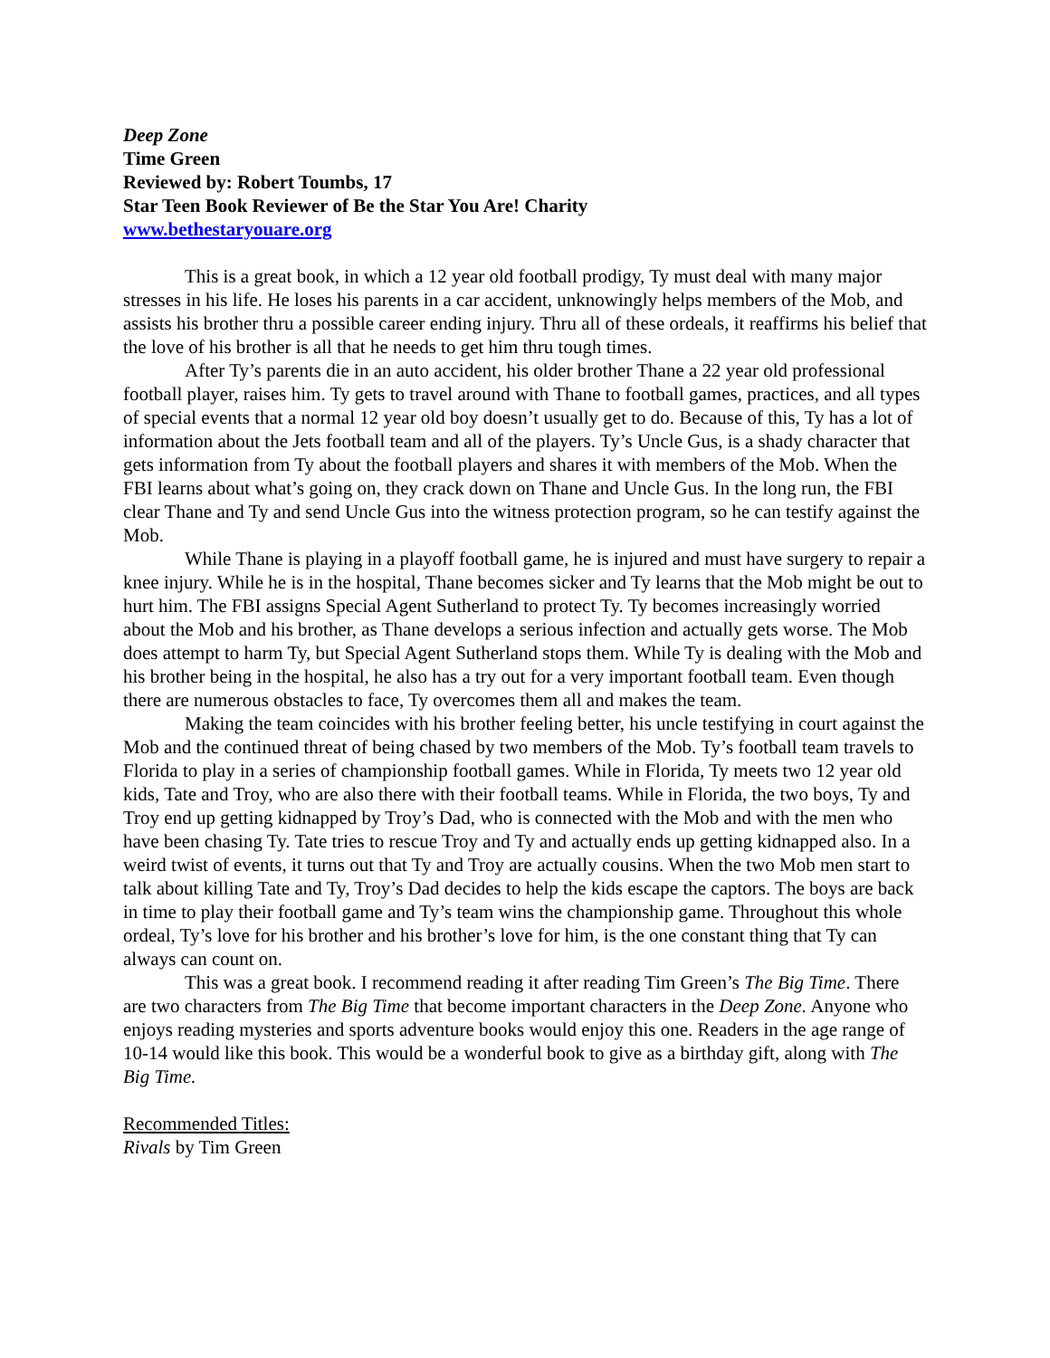Deep Zone
Time Green
Reviewed by: Robert Toumbs, 17
Star Teen Book Reviewer of Be the Star You Are! Charity
www.bethestaryouare.org
This is a great book, in which a 12 year old football prodigy, Ty must deal with many major stresses in his life. He loses his parents in a car accident, unknowingly helps members of the Mob, and assists his brother thru a possible career ending injury. Thru all of these ordeals, it reaffirms his belief that the love of his brother is all that he needs to get him thru tough times.
After Ty’s parents die in an auto accident, his older brother Thane a 22 year old professional football player, raises him. Ty gets to travel around with Thane to football games, practices, and all types of special events that a normal 12 year old boy doesn’t usually get to do. Because of this, Ty has a lot of information about the Jets football team and all of the players. Ty’s Uncle Gus, is a shady character that gets information from Ty about the football players and shares it with members of the Mob. When the FBI learns about what’s going on, they crack down on Thane and Uncle Gus. In the long run, the FBI clear Thane and Ty and send Uncle Gus into the witness protection program, so he can testify against the Mob.
While Thane is playing in a playoff football game, he is injured and must have surgery to repair a knee injury. While he is in the hospital, Thane becomes sicker and Ty learns that the Mob might be out to hurt him. The FBI assigns Special Agent Sutherland to protect Ty. Ty becomes increasingly worried about the Mob and his brother, as Thane develops a serious infection and actually gets worse. The Mob does attempt to harm Ty, but Special Agent Sutherland stops them. While Ty is dealing with the Mob and his brother being in the hospital, he also has a try out for a very important football team. Even though there are numerous obstacles to face, Ty overcomes them all and makes the team.
Making the team coincides with his brother feeling better, his uncle testifying in court against the Mob and the continued threat of being chased by two members of the Mob. Ty’s football team travels to Florida to play in a series of championship football games. While in Florida, Ty meets two 12 year old kids, Tate and Troy, who are also there with their football teams. While in Florida, the two boys, Ty and Troy end up getting kidnapped by Troy’s Dad, who is connected with the Mob and with the men who have been chasing Ty. Tate tries to rescue Troy and Ty and actually ends up getting kidnapped also. In a weird twist of events, it turns out that Ty and Troy are actually cousins. When the two Mob men start to talk about killing Tate and Ty, Troy’s Dad decides to help the kids escape the captors. The boys are back in time to play their football game and Ty’s team wins the championship game. Throughout this whole ordeal, Ty’s love for his brother and his brother’s love for him, is the one constant thing that Ty can always can count on.
This was a great book. I recommend reading it after reading Tim Green’s The Big Time. There are two characters from The Big Time that become important characters in the Deep Zone. Anyone who enjoys reading mysteries and sports adventure books would enjoy this one. Readers in the age range of 10-14 would like this book. This would be a wonderful book to give as a birthday gift, along with The Big Time.
Recommended Titles:
Rivals by Tim Green